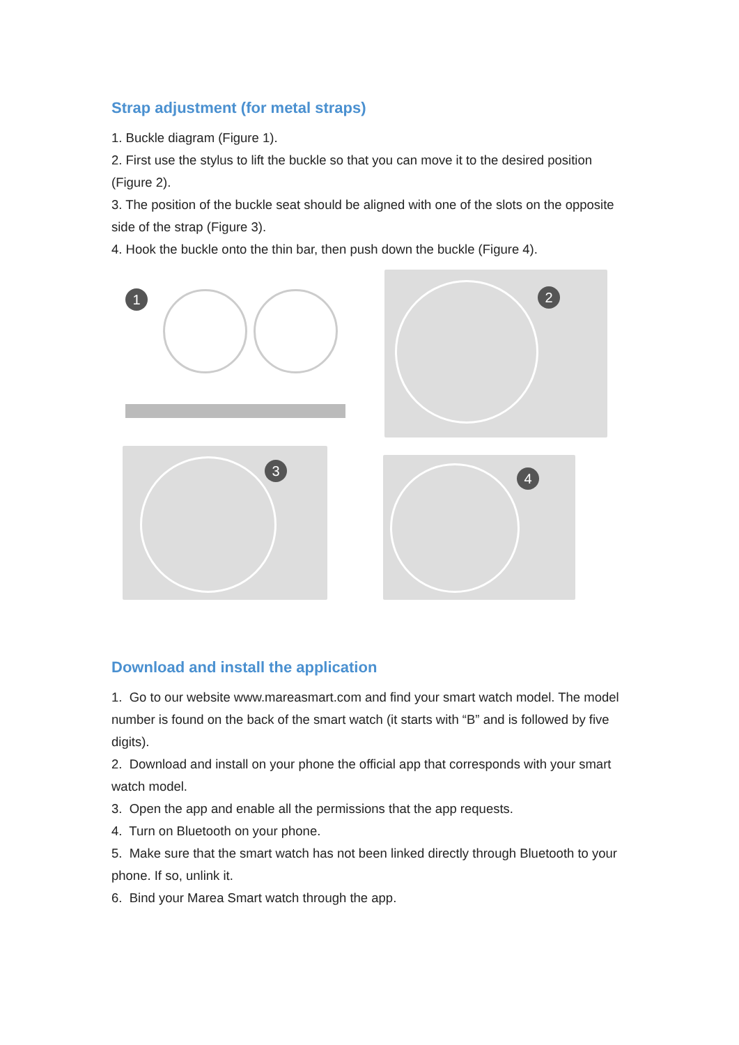Strap adjustment (for metal straps)
1. Buckle diagram (Figure 1).
2. First use the stylus to lift the buckle so that you can move it to the desired position (Figure 2).
3. The position of the buckle seat should be aligned with one of the slots on the opposite side of the strap (Figure 3).
4. Hook the buckle onto the thin bar, then push down the buckle (Figure 4).
1
2
3
4
Download and install the application
1. Go to our website www.mareasmart.com and find your smart watch model. The model number is found on the back of the smart watch (it starts with “B” and is followed by five digits).
2. Download and install on your phone the official app that corresponds with your smart watch model.
3. Open the app and enable all the permissions that the app requests.
4. Turn on Bluetooth on your phone.
5. Make sure that the smart watch has not been linked directly through Bluetooth to your phone. If so, unlink it.
6. Bind your Marea Smart watch through the app.